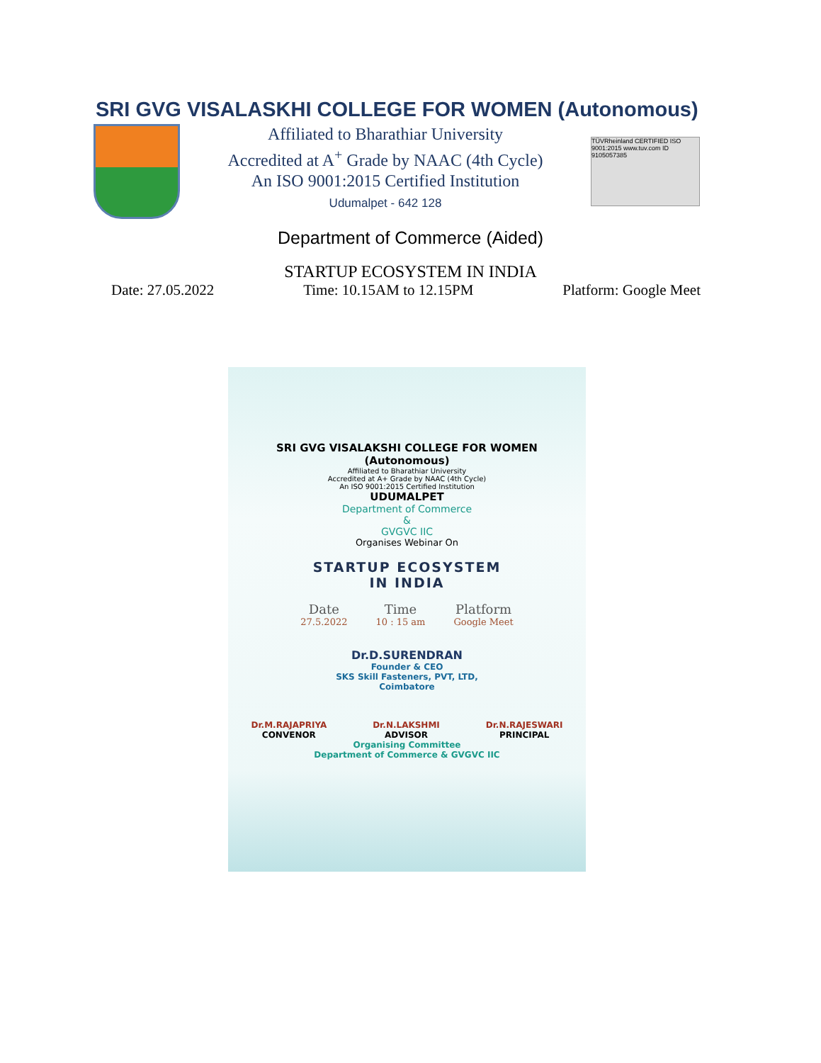SRI GVG VISALASKHI COLLEGE FOR WOMEN (Autonomous)
Affiliated to Bharathiar University
Accredited at A<sup>+</sup> Grade by NAAC (4th Cycle)
An ISO 9001:2015 Certified Institution
Udumalpet - 642 128
TÜVRheinland CERTIFIED ISO 9001:2015 www.tuv.com ID 9105057385
Department of Commerce (Aided)
STARTUP ECOSYSTEM IN INDIA
Date: 27.05.2022 Time: 10.15AM to 12.15PM Platform: Google Meet
SRI GVG VISALAKSHI COLLEGE FOR WOMEN
(Autonomous)
Affiliated to Bharathiar University
Accredited at A+ Grade by NAAC (4th Cycle)
An ISO 9001:2015 Certified Institution
UDUMALPET
Department of Commerce
&
GVGVC IIC
Organises Webinar On
STARTUP ECOSYSTEM
IN INDIA
Date
27.5.2022
Time
10 : 15 am
Platform
Google Meet
Dr.D.SURENDRAN
Founder & CEO
SKS Skill Fasteners, PVT, LTD,
Coimbatore
Dr.M.RAJAPRIYA
CONVENOR
Dr.N.LAKSHMI
ADVISOR
Dr.N.RAJESWARI
PRINCIPAL
Organising Committee
Department of Commerce & GVGVC IIC